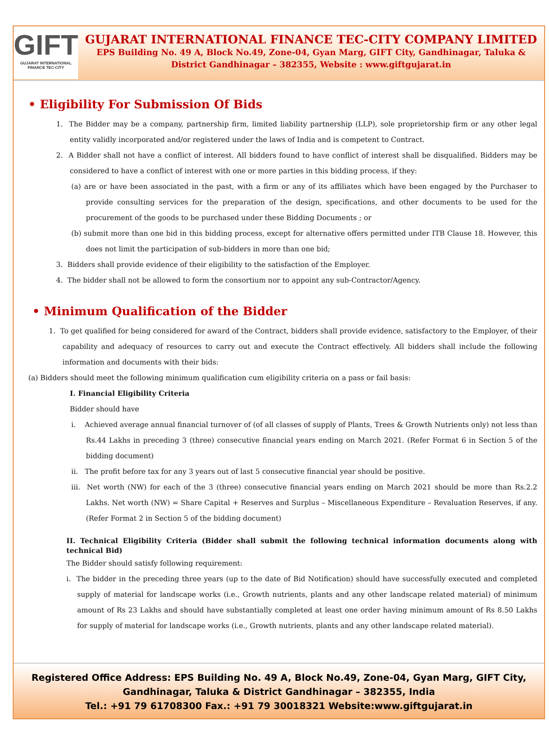GIFT
GUJARAT INTERNATIONAL
FINANCE TEC-CITY
GUJARAT INTERNATIONAL FINANCE TEC-CITY COMPANY LIMITED
EPS Building No. 49 A, Block No.49, Zone-04, Gyan Marg, GIFT City, Gandhinagar, Taluka &
District Gandhinagar – 382355, Website : www.giftgujarat.in
• Eligibility For Submission Of Bids
1. The Bidder may be a company, partnership firm, limited liability partnership (LLP), sole proprietorship firm or any other legal entity validly incorporated and/or registered under the laws of India and is competent to Contract.
2. A Bidder shall not have a conflict of interest. All bidders found to have conflict of interest shall be disqualified. Bidders may be considered to have a conflict of interest with one or more parties in this bidding process, if they:
(a) are or have been associated in the past, with a firm or any of its affiliates which have been engaged by the Purchaser to provide consulting services for the preparation of the design, specifications, and other documents to be used for the procurement of the goods to be purchased under these Bidding Documents ; or
(b) submit more than one bid in this bidding process, except for alternative offers permitted under ITB Clause 18. However, this does not limit the participation of sub-bidders in more than one bid;
3. Bidders shall provide evidence of their eligibility to the satisfaction of the Employer.
4. The bidder shall not be allowed to form the consortium nor to appoint any sub-Contractor/Agency.
• Minimum Qualification of the Bidder
1. To get qualified for being considered for award of the Contract, bidders shall provide evidence, satisfactory to the Employer, of their capability and adequacy of resources to carry out and execute the Contract effectively. All bidders shall include the following information and documents with their bids:
(a) Bidders should meet the following minimum qualification cum eligibility criteria on a pass or fail basis:
I. Financial Eligibility Criteria
Bidder should have
i. Achieved average annual financial turnover of (of all classes of supply of Plants, Trees & Growth Nutrients only) not less than Rs.44 Lakhs in preceding 3 (three) consecutive financial years ending on March 2021. (Refer Format 6 in Section 5 of the bidding document)
ii. The profit before tax for any 3 years out of last 5 consecutive financial year should be positive.
iii. Net worth (NW) for each of the 3 (three) consecutive financial years ending on March 2021 should be more than Rs.2.2 Lakhs. Net worth (NW) = Share Capital + Reserves and Surplus – Miscellaneous Expenditure – Revaluation Reserves, if any. (Refer Format 2 in Section 5 of the bidding document)
II. Technical Eligibility Criteria (Bidder shall submit the following technical information documents along with technical Bid)
The Bidder should satisfy following requirement:
i. The bidder in the preceding three years (up to the date of Bid Notification) should have successfully executed and completed supply of material for landscape works (i.e., Growth nutrients, plants and any other landscape related material) of minimum amount of Rs 23 Lakhs and should have substantially completed at least one order having minimum amount of Rs 8.50 Lakhs for supply of material for landscape works (i.e., Growth nutrients, plants and any other landscape related material).
Registered Office Address: EPS Building No. 49 A, Block No.49, Zone-04, Gyan Marg, GIFT City,
Gandhinagar, Taluka & District Gandhinagar – 382355, India
Tel.: +91 79 61708300 Fax.: +91 79 30018321 Website:www.giftgujarat.in